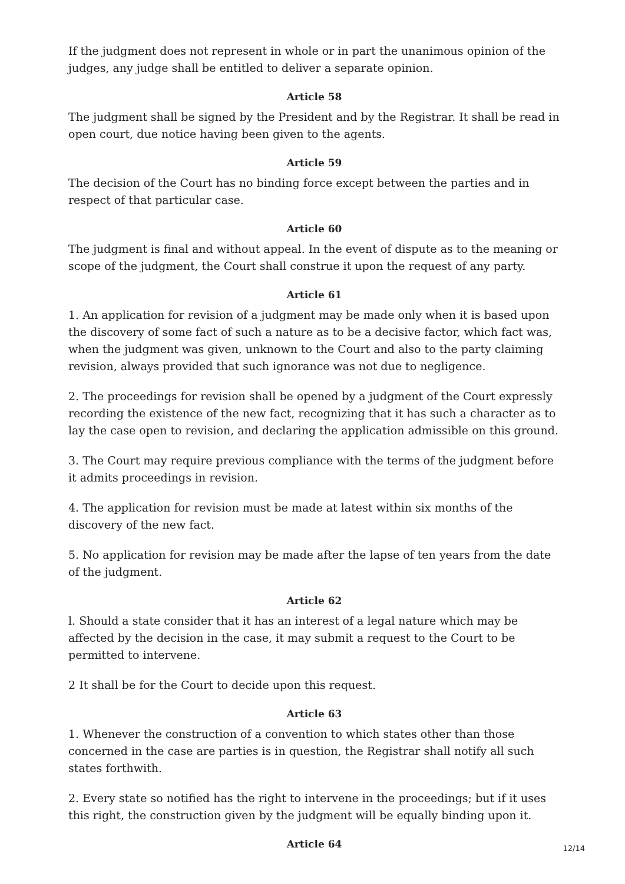If the judgment does not represent in whole or in part the unanimous opinion of the judges, any judge shall be entitled to deliver a separate opinion.
Article 58
The judgment shall be signed by the President and by the Registrar. It shall be read in open court, due notice having been given to the agents.
Article 59
The decision of the Court has no binding force except between the parties and in respect of that particular case.
Article 60
The judgment is final and without appeal. In the event of dispute as to the meaning or scope of the judgment, the Court shall construe it upon the request of any party.
Article 61
1. An application for revision of a judgment may be made only when it is based upon the discovery of some fact of such a nature as to be a decisive factor, which fact was, when the judgment was given, unknown to the Court and also to the party claiming revision, always provided that such ignorance was not due to negligence.
2. The proceedings for revision shall be opened by a judgment of the Court expressly recording the existence of the new fact, recognizing that it has such a character as to lay the case open to revision, and declaring the application admissible on this ground.
3. The Court may require previous compliance with the terms of the judgment before it admits proceedings in revision.
4. The application for revision must be made at latest within six months of the discovery of the new fact.
5. No application for revision may be made after the lapse of ten years from the date of the judgment.
Article 62
l. Should a state consider that it has an interest of a legal nature which may be affected by the decision in the case, it may submit a request to the Court to be permitted to intervene.
2 It shall be for the Court to decide upon this request.
Article 63
1. Whenever the construction of a convention to which states other than those concerned in the case are parties is in question, the Registrar shall notify all such states forthwith.
2. Every state so notified has the right to intervene in the proceedings; but if it uses this right, the construction given by the judgment will be equally binding upon it.
Article 64
12/14